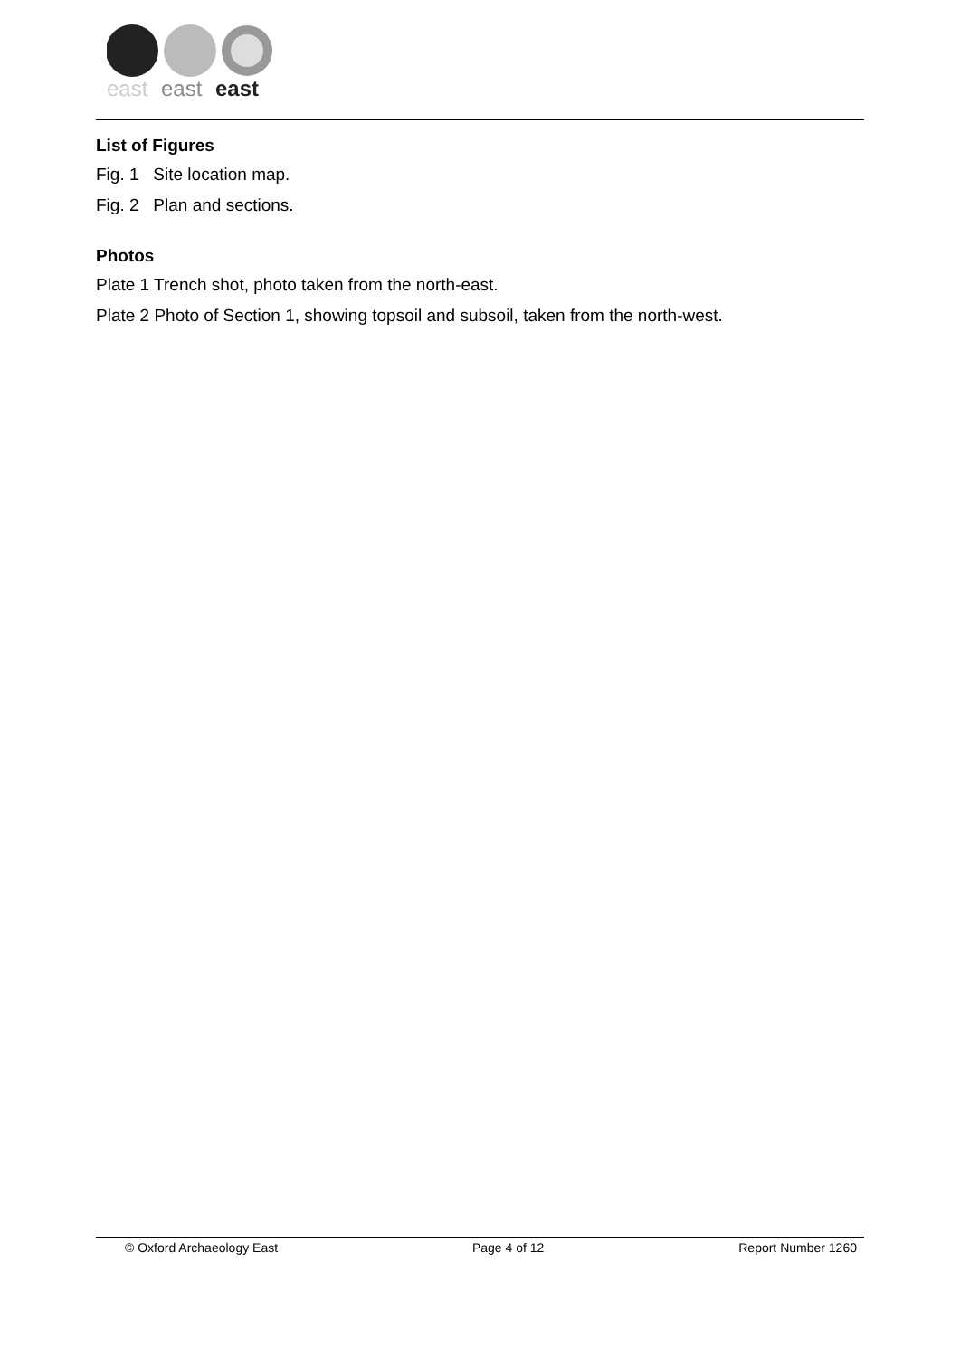east
east
east
List of Figures
Fig. 1 Site location map.
Fig. 2 Plan and sections.
Photos
Plate 1 Trench shot, photo taken from the north-east.
Plate 2 Photo of Section 1, showing topsoil and subsoil, taken from the north-west.
© Oxford Archaeology East Page 4 of 12 Report Number 1260